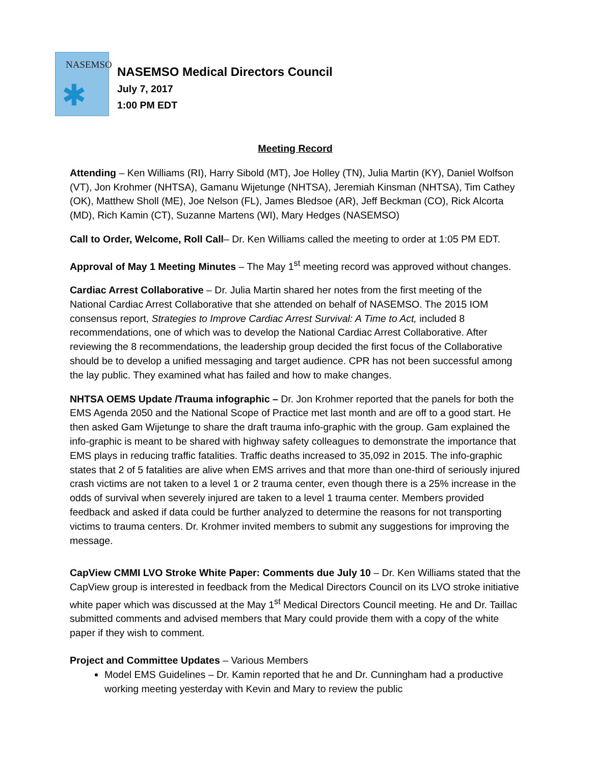NASEMSO
✱
NASEMSO Medical Directors Council
July 7, 2017
1:00 PM EDT
Meeting Record
Attending – Ken Williams (RI), Harry Sibold (MT), Joe Holley (TN), Julia Martin (KY), Daniel Wolfson (VT), Jon Krohmer (NHTSA), Gamanu Wijetunge (NHTSA), Jeremiah Kinsman (NHTSA), Tim Cathey (OK), Matthew Sholl (ME), Joe Nelson (FL), James Bledsoe (AR), Jeff Beckman (CO), Rick Alcorta (MD), Rich Kamin (CT), Suzanne Martens (WI), Mary Hedges (NASEMSO)
Call to Order, Welcome, Roll Call– Dr. Ken Williams called the meeting to order at 1:05 PM EDT.
Approval of May 1 Meeting Minutes – The May 1<sup>st</sup> meeting record was approved without changes.
Cardiac Arrest Collaborative – Dr. Julia Martin shared her notes from the first meeting of the National Cardiac Arrest Collaborative that she attended on behalf of NASEMSO. The 2015 IOM consensus report, Strategies to Improve Cardiac Arrest Survival: A Time to Act, included 8 recommendations, one of which was to develop the National Cardiac Arrest Collaborative. After reviewing the 8 recommendations, the leadership group decided the first focus of the Collaborative should be to develop a unified messaging and target audience. CPR has not been successful among the lay public. They examined what has failed and how to make changes.
NHTSA OEMS Update /Trauma infographic – Dr. Jon Krohmer reported that the panels for both the EMS Agenda 2050 and the National Scope of Practice met last month and are off to a good start. He then asked Gam Wijetunge to share the draft trauma info-graphic with the group. Gam explained the info-graphic is meant to be shared with highway safety colleagues to demonstrate the importance that EMS plays in reducing traffic fatalities. Traffic deaths increased to 35,092 in 2015. The info-graphic states that 2 of 5 fatalities are alive when EMS arrives and that more than one-third of seriously injured crash victims are not taken to a level 1 or 2 trauma center, even though there is a 25% increase in the odds of survival when severely injured are taken to a level 1 trauma center. Members provided feedback and asked if data could be further analyzed to determine the reasons for not transporting victims to trauma centers. Dr. Krohmer invited members to submit any suggestions for improving the message.
CapView CMMI LVO Stroke White Paper: Comments due July 10 – Dr. Ken Williams stated that the CapView group is interested in feedback from the Medical Directors Council on its LVO stroke initiative white paper which was discussed at the May 1<sup>st</sup> Medical Directors Council meeting. He and Dr. Taillac submitted comments and advised members that Mary could provide them with a copy of the white paper if they wish to comment.
Project and Committee Updates – Various Members
Model EMS Guidelines – Dr. Kamin reported that he and Dr. Cunningham had a productive working meeting yesterday with Kevin and Mary to review the public